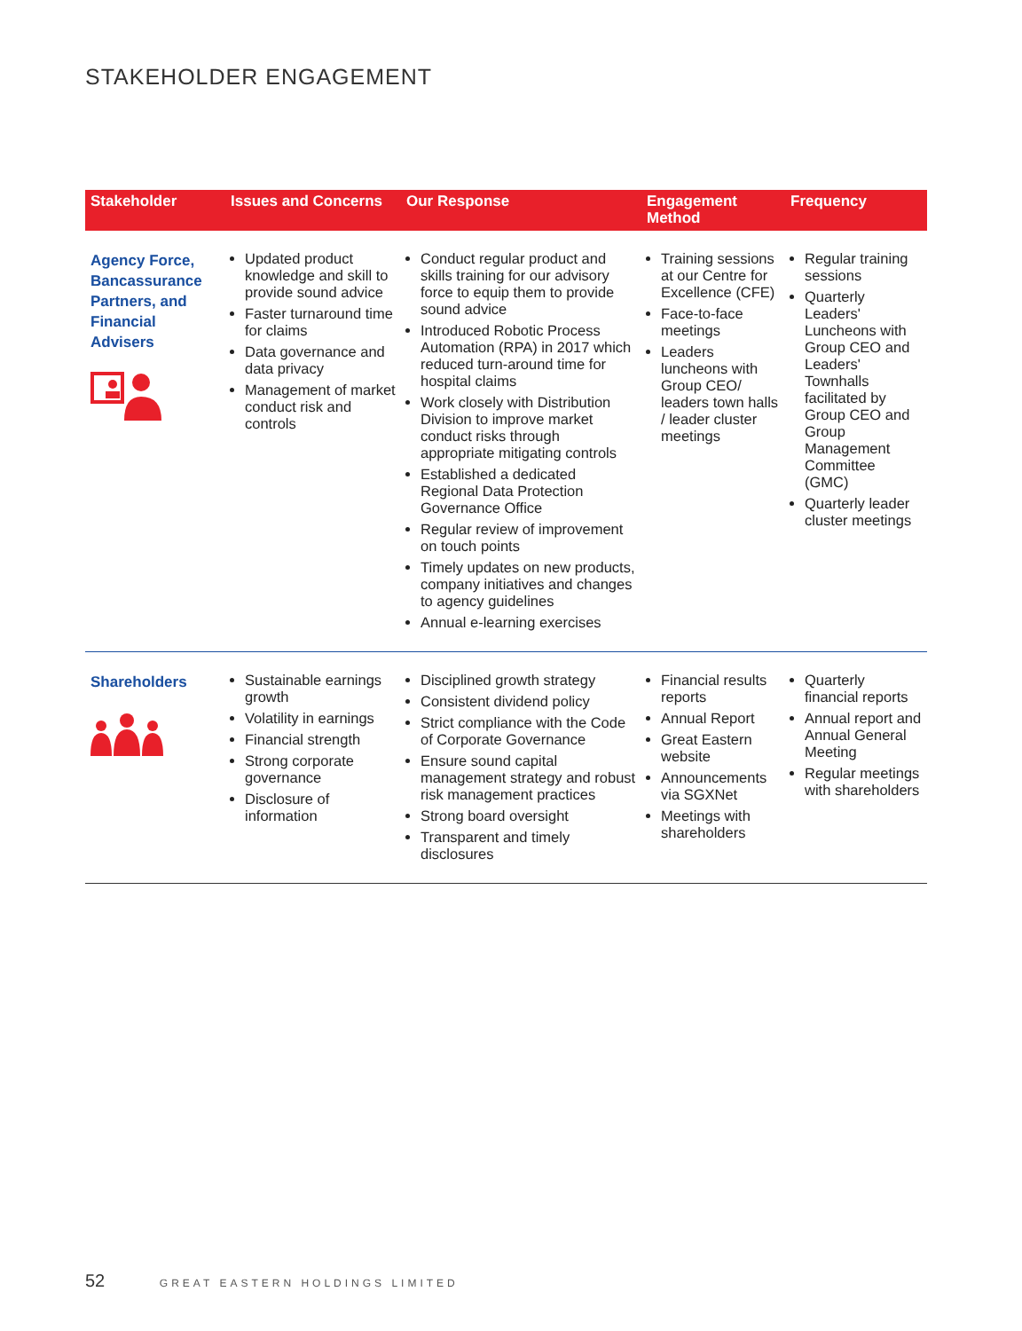STAKEHOLDER ENGAGEMENT
| Stakeholder | Issues and Concerns | Our Response | Engagement Method | Frequency |
| --- | --- | --- | --- | --- |
| Agency Force, Bancassurance Partners, and Financial Advisers | Updated product knowledge and skill to provide sound advice Faster turnaround time for claims Data governance and data privacy Management of market conduct risk and controls | Conduct regular product and skills training for our advisory force to equip them to provide sound advice Introduced Robotic Process Automation (RPA) in 2017 which reduced turn-around time for hospital claims Work closely with Distribution Division to improve market conduct risks through appropriate mitigating controls Established a dedicated Regional Data Protection Governance Office Regular review of improvement on touch points Timely updates on new products, company initiatives and changes to agency guidelines Annual e-learning exercises | Training sessions at our Centre for Excellence (CFE) Face-to-face meetings Leaders luncheons with Group CEO/ leaders town halls / leader cluster meetings | Regular training sessions Quarterly Leaders' Luncheons with Group CEO and Leaders' Townhalls facilitated by Group CEO and Group Management Committee (GMC) Quarterly leader cluster meetings |
| Shareholders | Sustainable earnings growth Volatility in earnings Financial strength Strong corporate governance Disclosure of information | Disciplined growth strategy Consistent dividend policy Strict compliance with the Code of Corporate Governance Ensure sound capital management strategy and robust risk management practices Strong board oversight Transparent and timely disclosures | Financial results reports Annual Report Great Eastern website Announcements via SGXNet Meetings with shareholders | Quarterly financial reports Annual report and Annual General Meeting Regular meetings with shareholders |
52 GREAT EASTERN HOLDINGS LIMITED